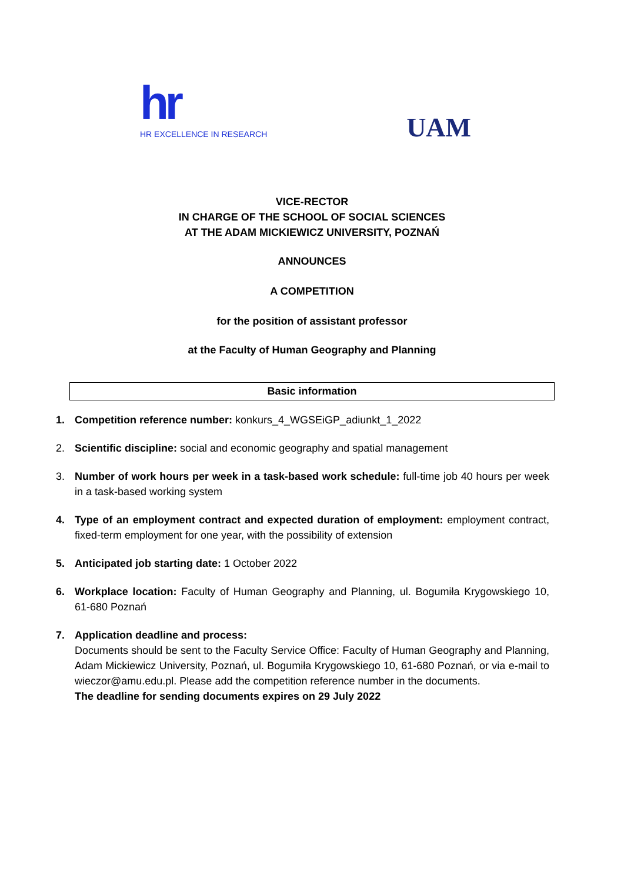hr
HR EXCELLENCE IN RESEARCH
UAM
VICE-RECTOR
IN CHARGE OF THE SCHOOL OF SOCIAL SCIENCES
AT THE ADAM MICKIEWICZ UNIVERSITY, POZNAŃ
ANNOUNCES
A COMPETITION
for the position of assistant professor
at the Faculty of Human Geography and Planning
Basic information
1. Competition reference number: konkurs_4_WGSEiGP_adiunkt_1_2022
2. Scientific discipline: social and economic geography and spatial management
3. Number of work hours per week in a task-based work schedule: full-time job 40 hours per week in a task-based working system
4. Type of an employment contract and expected duration of employment: employment contract, fixed-term employment for one year, with the possibility of extension
5. Anticipated job starting date: 1 October 2022
6. Workplace location: Faculty of Human Geography and Planning, ul. Bogumiła Krygowskiego 10, 61-680 Poznań
7. Application deadline and process:
Documents should be sent to the Faculty Service Office: Faculty of Human Geography and Planning, Adam Mickiewicz University, Poznań, ul. Bogumiła Krygowskiego 10, 61-680 Poznań, or via e-mail to wieczor@amu.edu.pl. Please add the competition reference number in the documents.
The deadline for sending documents expires on 29 July 2022